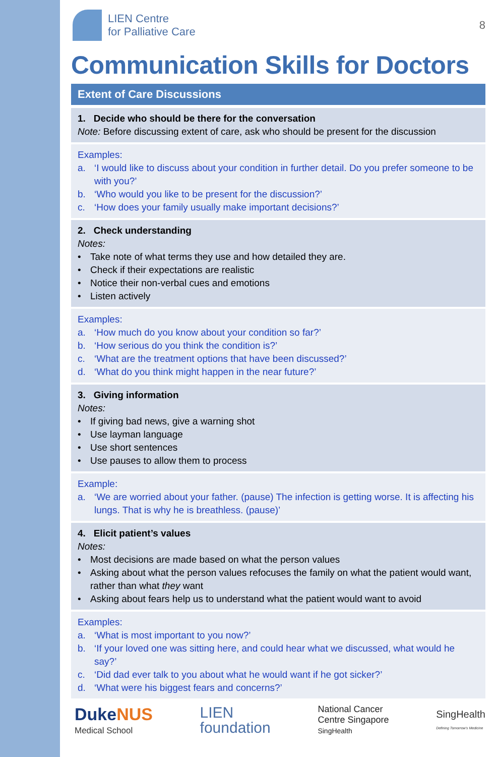LIEN Centre
for Palliative Care
8
Communication Skills for Doctors
Extent of Care Discussions
1. Decide who should be there for the conversation
Note: Before discussing extent of care, ask who should be present for the discussion
Examples:
a. ‘I would like to discuss about your condition in further detail. Do you prefer someone to be with you?’
b. ‘Who would you like to be present for the discussion?’
c. ‘How does your family usually make important decisions?’
2. Check understanding
Notes:
• Take note of what terms they use and how detailed they are.
• Check if their expectations are realistic
• Notice their non-verbal cues and emotions
• Listen actively
Examples:
a. ‘How much do you know about your condition so far?’
b. ‘How serious do you think the condition is?’
c. ‘What are the treatment options that have been discussed?’
d. ‘What do you think might happen in the near future?’
3. Giving information
Notes:
• If giving bad news, give a warning shot
• Use layman language
• Use short sentences
• Use pauses to allow them to process
Example:
a. ‘We are worried about your father. (pause) The infection is getting worse. It is affecting his lungs. That is why he is breathless. (pause)’
4. Elicit patient’s values
Notes:
• Most decisions are made based on what the person values
• Asking about what the person values refocuses the family on what the patient would want, rather than what they want
• Asking about fears help us to understand what the patient would want to avoid
Examples:
a. ‘What is most important to you now?’
b. ‘If your loved one was sitting here, and could hear what we discussed, what would he say?’
c. ‘Did dad ever talk to you about what he would want if he got sicker?’
d. ‘What were his biggest fears and concerns?’
DukeNUS
Medical School
LIEN
foundation
National Cancer
Centre Singapore
SingHealth
SingHealth
Defining Tomorrow's Medicine